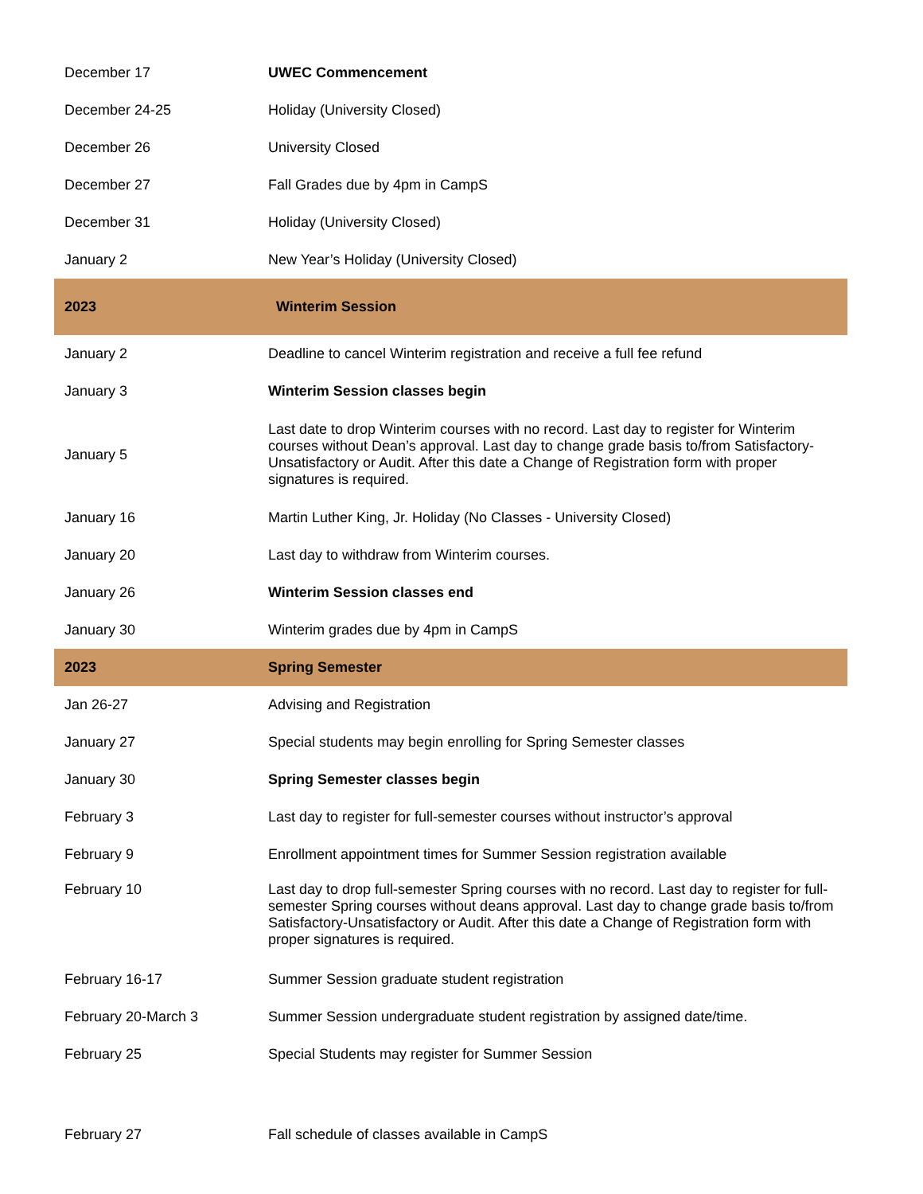| December 17 | UWEC Commencement |
| December 24-25 | Holiday (University Closed) |
| December 26 | University Closed |
| December 27 | Fall Grades due by 4pm in CampS |
| December 31 | Holiday (University Closed) |
| January 2 | New Year’s Holiday (University Closed) |
| 2023 | Winterim Session |
| January 2 | Deadline to cancel Winterim registration and receive a full fee refund |
| January 3 | Winterim Session classes begin |
| January 5 | Last date to drop Winterim courses with no record. Last day to register for Winterim courses without Dean’s approval. Last day to change grade basis to/from Satisfactory-Unsatisfactory or Audit. After this date a Change of Registration form with proper signatures is required. |
| January 16 | Martin Luther King, Jr. Holiday (No Classes - University Closed) |
| January 20 | Last day to withdraw from Winterim courses. |
| January 26 | Winterim Session classes end |
| January 30 | Winterim grades due by 4pm in CampS |
| 2023 | Spring Semester |
| Jan 26-27 | Advising and Registration |
| January 27 | Special students may begin enrolling for Spring Semester classes |
| January 30 | Spring Semester classes begin |
| February 3 | Last day to register for full-semester courses without instructor’s approval |
| February 9 | Enrollment appointment times for Summer Session registration available |
| February 10 | Last day to drop full-semester Spring courses with no record. Last day to register for full-semester Spring courses without deans approval. Last day to change grade basis to/from Satisfactory-Unsatisfactory or Audit. After this date a Change of Registration form with proper signatures is required. |
| February 16-17 | Summer Session graduate student registration |
| February 20-March 3 | Summer Session undergraduate student registration by assigned date/time. |
| February 25 | Special Students may register for Summer Session |
| February 27 | Fall schedule of classes available in CampS |